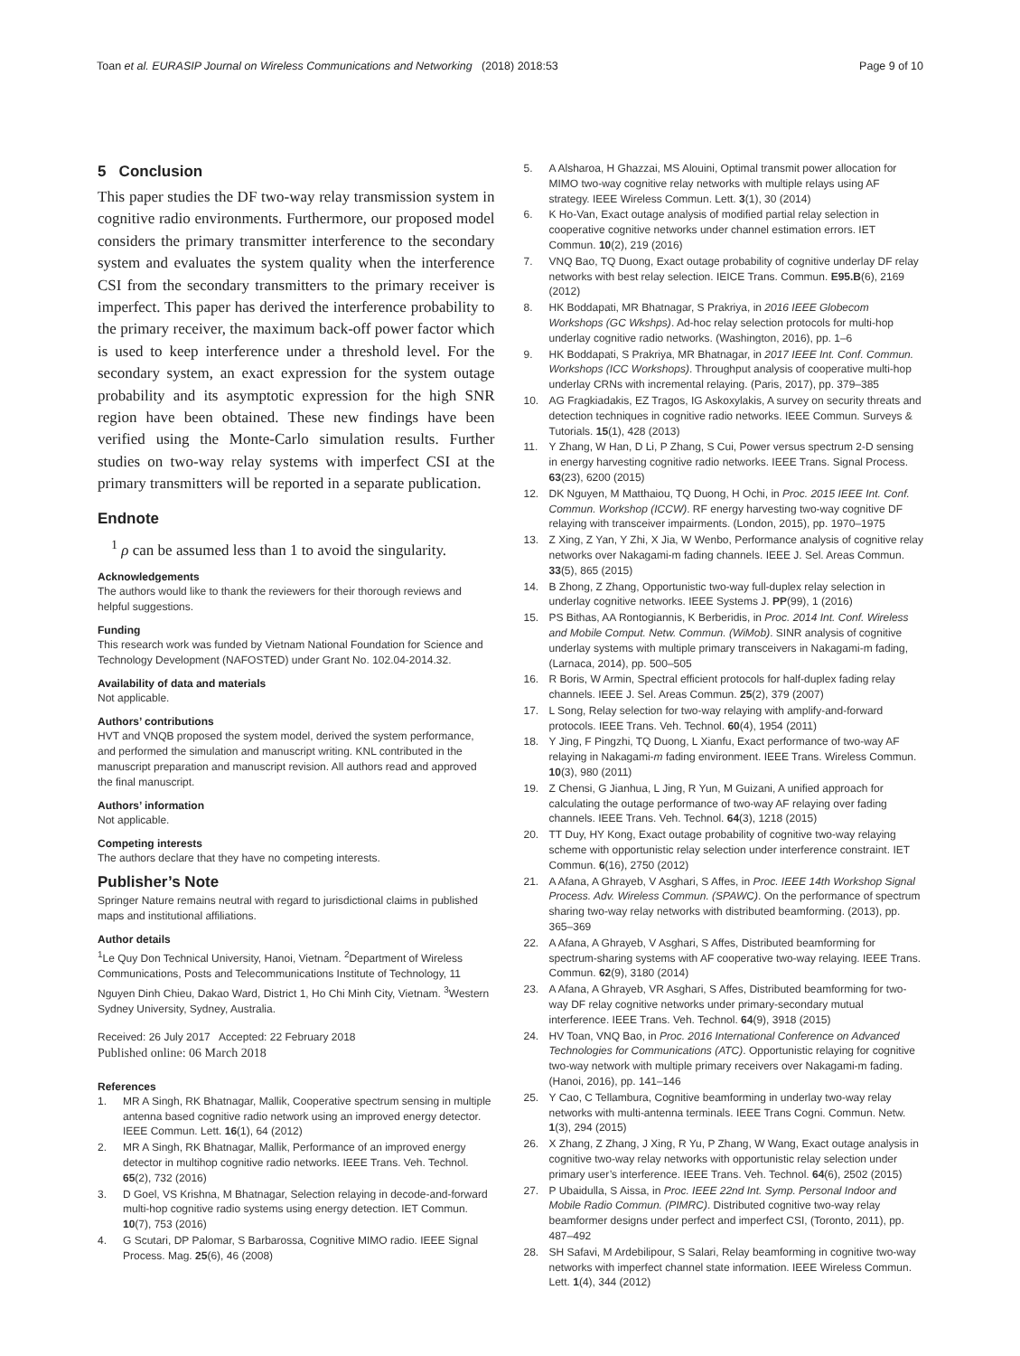Toan et al. EURASIP Journal on Wireless Communications and Networking (2018) 2018:53 Page 9 of 10
5 Conclusion
This paper studies the DF two-way relay transmission system in cognitive radio environments. Furthermore, our proposed model considers the primary transmitter interference to the secondary system and evaluates the system quality when the interference CSI from the secondary transmitters to the primary receiver is imperfect. This paper has derived the interference probability to the primary receiver, the maximum back-off power factor which is used to keep interference under a threshold level. For the secondary system, an exact expression for the system outage probability and its asymptotic expression for the high SNR region have been obtained. These new findings have been verified using the Monte-Carlo simulation results. Further studies on two-way relay systems with imperfect CSI at the primary transmitters will be reported in a separate publication.
Endnote
<sup>1</sup> ρ can be assumed less than 1 to avoid the singularity.
Acknowledgements
The authors would like to thank the reviewers for their thorough reviews and helpful suggestions.
Funding
This research work was funded by Vietnam National Foundation for Science and Technology Development (NAFOSTED) under Grant No. 102.04-2014.32.
Availability of data and materials
Not applicable.
Authors’ contributions
HVT and VNQB proposed the system model, derived the system performance, and performed the simulation and manuscript writing. KNL contributed in the manuscript preparation and manuscript revision. All authors read and approved the final manuscript.
Authors’ information
Not applicable.
Competing interests
The authors declare that they have no competing interests.
Publisher’s Note
Springer Nature remains neutral with regard to jurisdictional claims in published maps and institutional affiliations.
Author details
<sup>1</sup> Le Quy Don Technical University, Hanoi, Vietnam. <sup>2</sup>Department of Wireless Communications, Posts and Telecommunications Institute of Technology, 11 Nguyen Dinh Chieu, Dakao Ward, District 1, Ho Chi Minh City, Vietnam. <sup>3</sup>Western Sydney University, Sydney, Australia.
Received: 26 July 2017 Accepted: 22 February 2018
Published online: 06 March 2018
References
1. MR A Singh, RK Bhatnagar, Mallik, Cooperative spectrum sensing in multiple antenna based cognitive radio network using an improved energy detector. IEEE Commun. Lett. 16(1), 64 (2012)
2. MR A Singh, RK Bhatnagar, Mallik, Performance of an improved energy detector in multihop cognitive radio networks. IEEE Trans. Veh. Technol. 65(2), 732 (2016)
3. D Goel, VS Krishna, M Bhatnagar, Selection relaying in decode-and-forward multi-hop cognitive radio systems using energy detection. IET Commun. 10(7), 753 (2016)
4. G Scutari, DP Palomar, S Barbarossa, Cognitive MIMO radio. IEEE Signal Process. Mag. 25(6), 46 (2008)
5. A Alsharoa, H Ghazzai, MS Alouini, Optimal transmit power allocation for MIMO two-way cognitive relay networks with multiple relays using AF strategy. IEEE Wireless Commun. Lett. 3(1), 30 (2014)
6. K Ho-Van, Exact outage analysis of modified partial relay selection in cooperative cognitive networks under channel estimation errors. IET Commun. 10(2), 219 (2016)
7. VNQ Bao, TQ Duong, Exact outage probability of cognitive underlay DF relay networks with best relay selection. IEICE Trans. Commun. E95.B(6), 2169 (2012)
8. HK Boddapati, MR Bhatnagar, S Prakriya, in 2016 IEEE Globecom Workshops (GC Wkshps). Ad-hoc relay selection protocols for multi-hop underlay cognitive radio networks. (Washington, 2016), pp. 1–6
9. HK Boddapati, S Prakriya, MR Bhatnagar, in 2017 IEEE Int. Conf. Commun. Workshops (ICC Workshops). Throughput analysis of cooperative multi-hop underlay CRNs with incremental relaying. (Paris, 2017), pp. 379–385
10. AG Fragkiadakis, EZ Tragos, IG Askoxylakis, A survey on security threats and detection techniques in cognitive radio networks. IEEE Commun. Surveys & Tutorials. 15(1), 428 (2013)
11. Y Zhang, W Han, D Li, P Zhang, S Cui, Power versus spectrum 2-D sensing in energy harvesting cognitive radio networks. IEEE Trans. Signal Process. 63(23), 6200 (2015)
12. DK Nguyen, M Matthaiou, TQ Duong, H Ochi, in Proc. 2015 IEEE Int. Conf. Commun. Workshop (ICCW). RF energy harvesting two-way cognitive DF relaying with transceiver impairments. (London, 2015), pp. 1970–1975
13. Z Xing, Z Yan, Y Zhi, X Jia, W Wenbo, Performance analysis of cognitive relay networks over Nakagami-m fading channels. IEEE J. Sel. Areas Commun. 33(5), 865 (2015)
14. B Zhong, Z Zhang, Opportunistic two-way full-duplex relay selection in underlay cognitive networks. IEEE Systems J. PP(99), 1 (2016)
15. PS Bithas, AA Rontogiannis, K Berberidis, in Proc. 2014 Int. Conf. Wireless and Mobile Comput. Netw. Commun. (WiMob). SINR analysis of cognitive underlay systems with multiple primary transceivers in Nakagami-m fading, (Larnaca, 2014), pp. 500–505
16. R Boris, W Armin, Spectral efficient protocols for half-duplex fading relay channels. IEEE J. Sel. Areas Commun. 25(2), 379 (2007)
17. L Song, Relay selection for two-way relaying with amplify-and-forward protocols. IEEE Trans. Veh. Technol. 60(4), 1954 (2011)
18. Y Jing, F Pingzhi, TQ Duong, L Xianfu, Exact performance of two-way AF relaying in Nakagami-m fading environment. IEEE Trans. Wireless Commun. 10(3), 980 (2011)
19. Z Chensi, G Jianhua, L Jing, R Yun, M Guizani, A unified approach for calculating the outage performance of two-way AF relaying over fading channels. IEEE Trans. Veh. Technol. 64(3), 1218 (2015)
20. TT Duy, HY Kong, Exact outage probability of cognitive two-way relaying scheme with opportunistic relay selection under interference constraint. IET Commun. 6(16), 2750 (2012)
21. A Afana, A Ghrayeb, V Asghari, S Affes, in Proc. IEEE 14th Workshop Signal Process. Adv. Wireless Commun. (SPAWC). On the performance of spectrum sharing two-way relay networks with distributed beamforming. (2013), pp. 365–369
22. A Afana, A Ghrayeb, V Asghari, S Affes, Distributed beamforming for spectrum-sharing systems with AF cooperative two-way relaying. IEEE Trans. Commun. 62(9), 3180 (2014)
23. A Afana, A Ghrayeb, VR Asghari, S Affes, Distributed beamforming for two-way DF relay cognitive networks under primary-secondary mutual interference. IEEE Trans. Veh. Technol. 64(9), 3918 (2015)
24. HV Toan, VNQ Bao, in Proc. 2016 International Conference on Advanced Technologies for Communications (ATC). Opportunistic relaying for cognitive two-way network with multiple primary receivers over Nakagami-m fading. (Hanoi, 2016), pp. 141–146
25. Y Cao, C Tellambura, Cognitive beamforming in underlay two-way relay networks with multi-antenna terminals. IEEE Trans Cogni. Commun. Netw. 1(3), 294 (2015)
26. X Zhang, Z Zhang, J Xing, R Yu, P Zhang, W Wang, Exact outage analysis in cognitive two-way relay networks with opportunistic relay selection under primary user’s interference. IEEE Trans. Veh. Technol. 64(6), 2502 (2015)
27. P Ubaidulla, S Aissa, in Proc. IEEE 22nd Int. Symp. Personal Indoor and Mobile Radio Commun. (PIMRC). Distributed cognitive two-way relay beamformer designs under perfect and imperfect CSI, (Toronto, 2011), pp. 487–492
28. SH Safavi, M Ardebilipour, S Salari, Relay beamforming in cognitive two-way networks with imperfect channel state information. IEEE Wireless Commun. Lett. 1(4), 344 (2012)